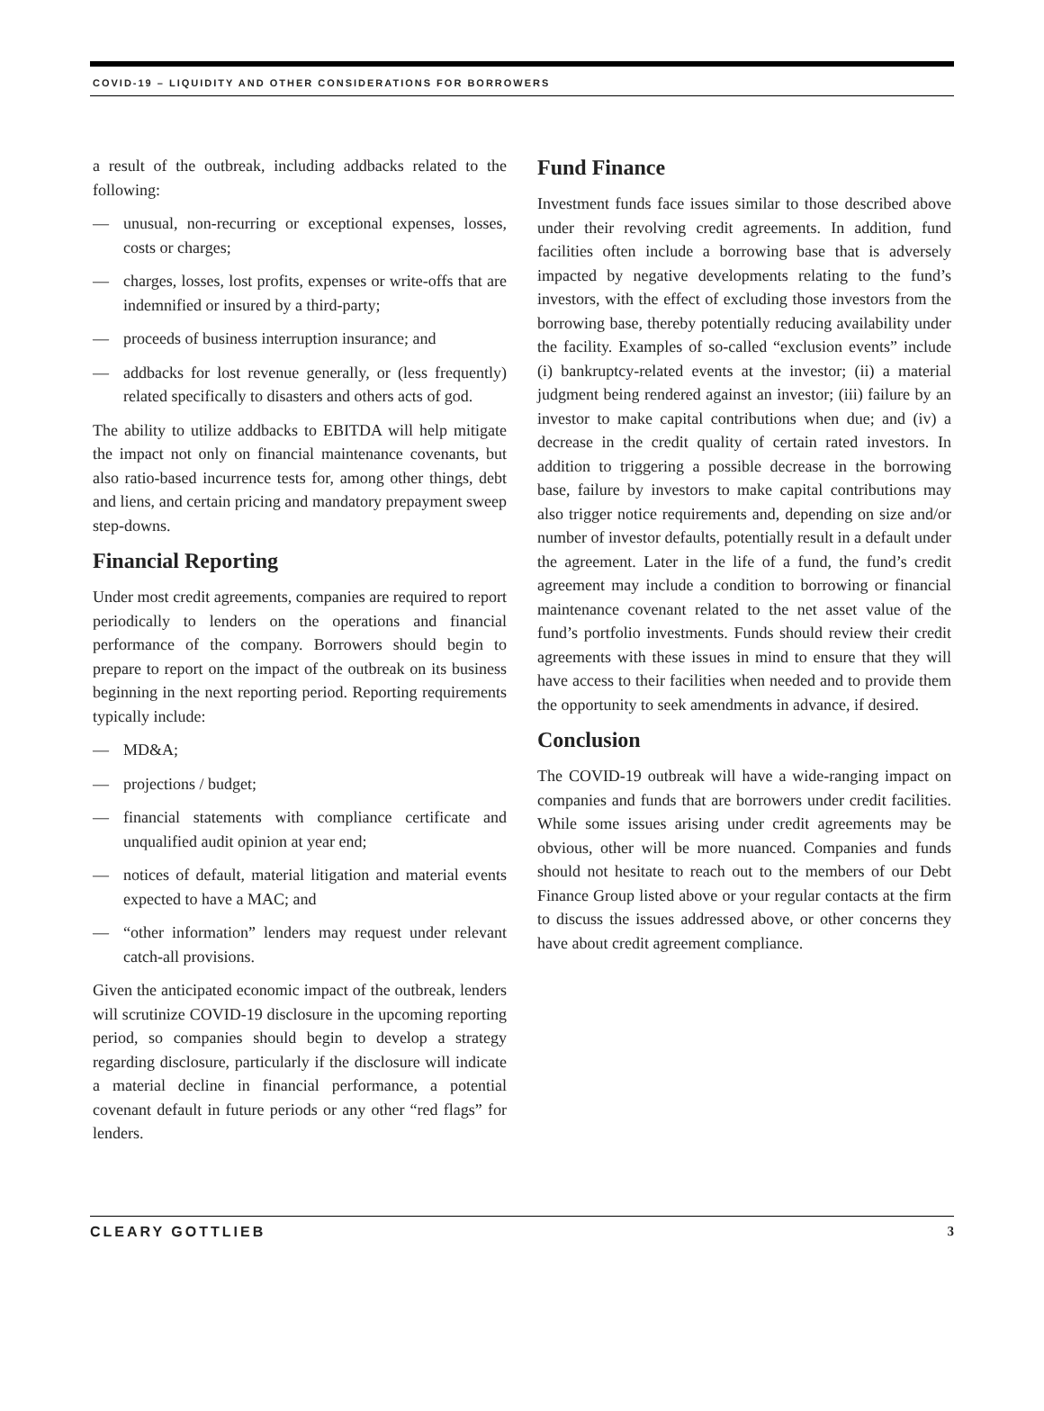COVID-19 – LIQUIDITY AND OTHER CONSIDERATIONS FOR BORROWERS
a result of the outbreak, including addbacks related to the following:
— unusual, non-recurring or exceptional expenses, losses, costs or charges;
— charges, losses, lost profits, expenses or write-offs that are indemnified or insured by a third-party;
— proceeds of business interruption insurance; and
— addbacks for lost revenue generally, or (less frequently) related specifically to disasters and others acts of god.
The ability to utilize addbacks to EBITDA will help mitigate the impact not only on financial maintenance covenants, but also ratio-based incurrence tests for, among other things, debt and liens, and certain pricing and mandatory prepayment sweep step-downs.
Financial Reporting
Under most credit agreements, companies are required to report periodically to lenders on the operations and financial performance of the company. Borrowers should begin to prepare to report on the impact of the outbreak on its business beginning in the next reporting period. Reporting requirements typically include:
— MD&A;
— projections / budget;
— financial statements with compliance certificate and unqualified audit opinion at year end;
— notices of default, material litigation and material events expected to have a MAC; and
— “other information” lenders may request under relevant catch-all provisions.
Given the anticipated economic impact of the outbreak, lenders will scrutinize COVID-19 disclosure in the upcoming reporting period, so companies should begin to develop a strategy regarding disclosure, particularly if the disclosure will indicate a material decline in financial performance, a potential covenant default in future periods or any other “red flags” for lenders.
Fund Finance
Investment funds face issues similar to those described above under their revolving credit agreements. In addition, fund facilities often include a borrowing base that is adversely impacted by negative developments relating to the fund’s investors, with the effect of excluding those investors from the borrowing base, thereby potentially reducing availability under the facility. Examples of so-called “exclusion events” include (i) bankruptcy-related events at the investor; (ii) a material judgment being rendered against an investor; (iii) failure by an investor to make capital contributions when due; and (iv) a decrease in the credit quality of certain rated investors. In addition to triggering a possible decrease in the borrowing base, failure by investors to make capital contributions may also trigger notice requirements and, depending on size and/or number of investor defaults, potentially result in a default under the agreement. Later in the life of a fund, the fund’s credit agreement may include a condition to borrowing or financial maintenance covenant related to the net asset value of the fund’s portfolio investments. Funds should review their credit agreements with these issues in mind to ensure that they will have access to their facilities when needed and to provide them the opportunity to seek amendments in advance, if desired.
Conclusion
The COVID-19 outbreak will have a wide-ranging impact on companies and funds that are borrowers under credit facilities. While some issues arising under credit agreements may be obvious, other will be more nuanced. Companies and funds should not hesitate to reach out to the members of our Debt Finance Group listed above or your regular contacts at the firm to discuss the issues addressed above, or other concerns they have about credit agreement compliance.
CLEARY GOTTLIEB 3